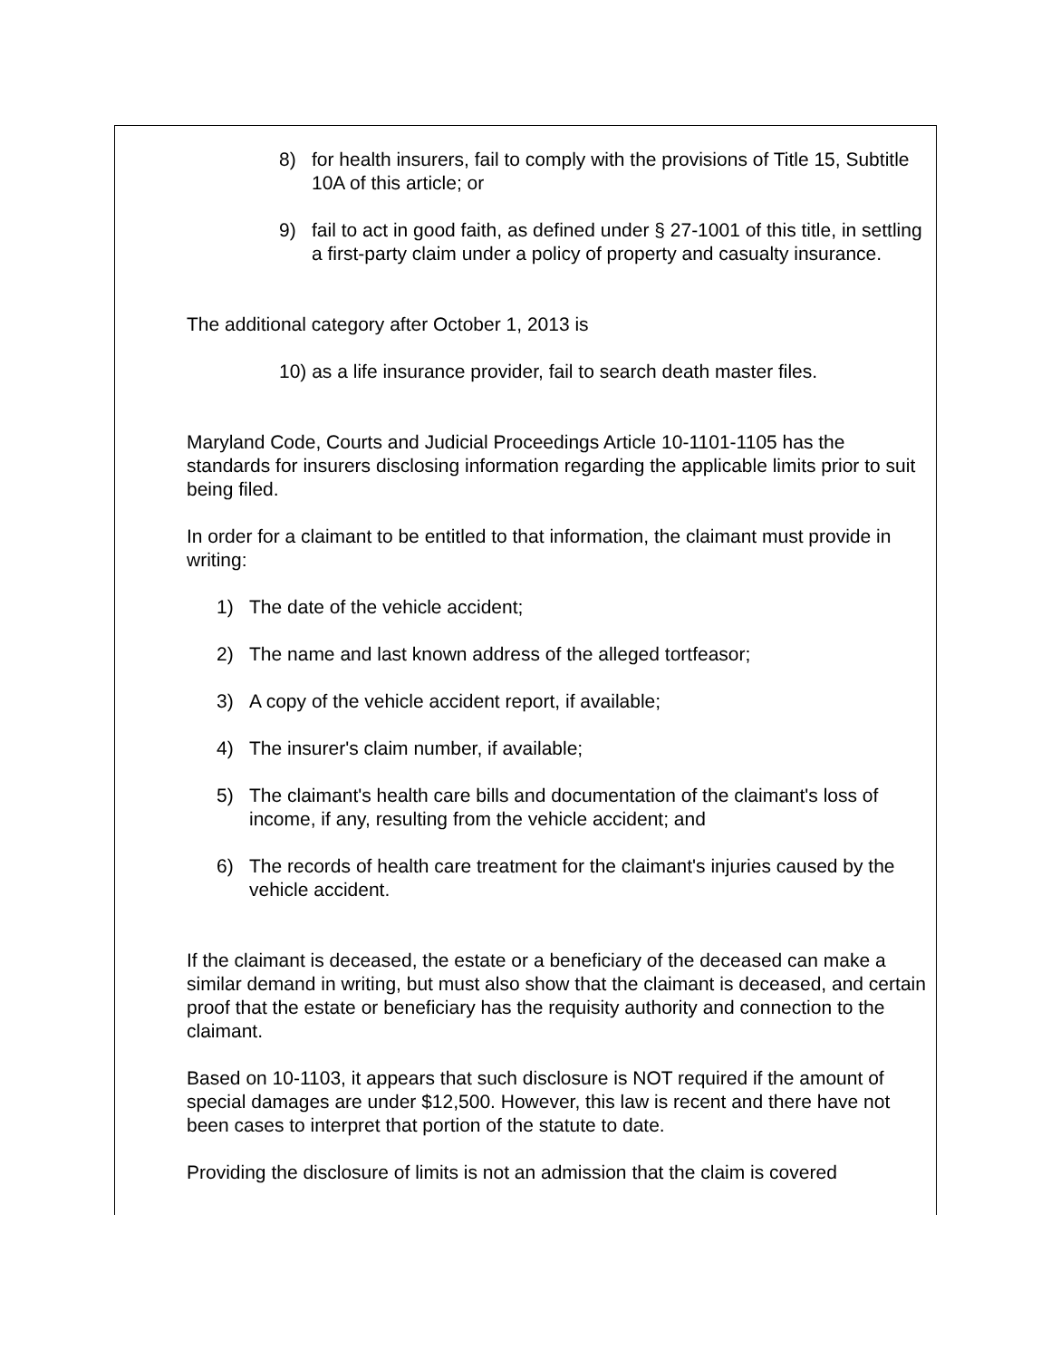8) for health insurers, fail to comply with the provisions of Title 15, Subtitle 10A of this article; or
9) fail to act in good faith, as defined under § 27-1001 of this title, in settling a first-party claim under a policy of property and casualty insurance.
The additional category after October 1, 2013 is
10) as a life insurance provider, fail to search death master files.
Maryland Code, Courts and Judicial Proceedings Article 10-1101-1105 has the standards for insurers disclosing information regarding the applicable limits prior to suit being filed.
In order for a claimant to be entitled to that information, the claimant must provide in writing:
1) The date of the vehicle accident;
2) The name and last known address of the alleged tortfeasor;
3) A copy of the vehicle accident report, if available;
4) The insurer's claim number, if available;
5) The claimant's health care bills and documentation of the claimant's loss of income, if any, resulting from the vehicle accident; and
6) The records of health care treatment for the claimant's injuries caused by the vehicle accident.
If the claimant is deceased, the estate or a beneficiary of the deceased can make a similar demand in writing, but must also show that the claimant is deceased, and certain proof that the estate or beneficiary has the requisity authority and connection to the claimant.
Based on 10-1103, it appears that such disclosure is NOT required if the amount of special damages are under $12,500. However, this law is recent and there have not been cases to interpret that portion of the statute to date.
Providing the disclosure of limits is not an admission that the claim is covered